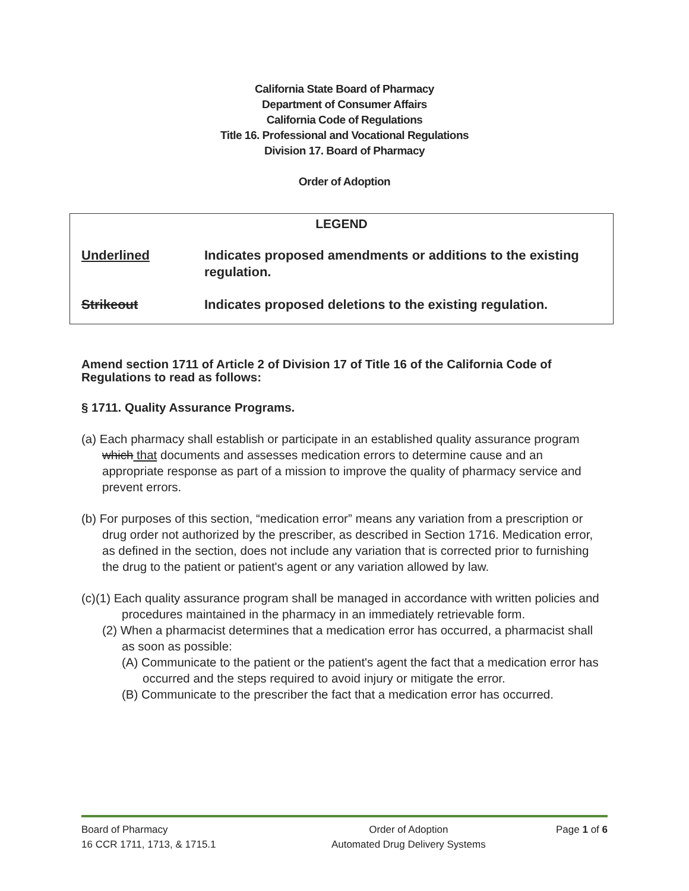California State Board of Pharmacy
Department of Consumer Affairs
California Code of Regulations
Title 16. Professional and Vocational Regulations
Division 17. Board of Pharmacy
Order of Adoption
| LEGEND | |
| --- | --- |
| Underlined | Indicates proposed amendments or additions to the existing regulation. |
| Strikeout | Indicates proposed deletions to the existing regulation. |
Amend section 1711 of Article 2 of Division 17 of Title 16 of the California Code of Regulations to read as follows:
§ 1711. Quality Assurance Programs.
(a) Each pharmacy shall establish or participate in an established quality assurance program which that documents and assesses medication errors to determine cause and an appropriate response as part of a mission to improve the quality of pharmacy service and prevent errors.
(b) For purposes of this section, “medication error” means any variation from a prescription or drug order not authorized by the prescriber, as described in Section 1716. Medication error, as defined in the section, does not include any variation that is corrected prior to furnishing the drug to the patient or patient's agent or any variation allowed by law.
(c)(1) Each quality assurance program shall be managed in accordance with written policies and procedures maintained in the pharmacy in an immediately retrievable form.
(2) When a pharmacist determines that a medication error has occurred, a pharmacist shall as soon as possible:
(A) Communicate to the patient or the patient's agent the fact that a medication error has occurred and the steps required to avoid injury or mitigate the error.
(B) Communicate to the prescriber the fact that a medication error has occurred.
| Board of Pharmacy | Order of Adoption | Page 1 of 6 |
| 16 CCR 1711, 1713, & 1715.1 | Automated Drug Delivery Systems | |